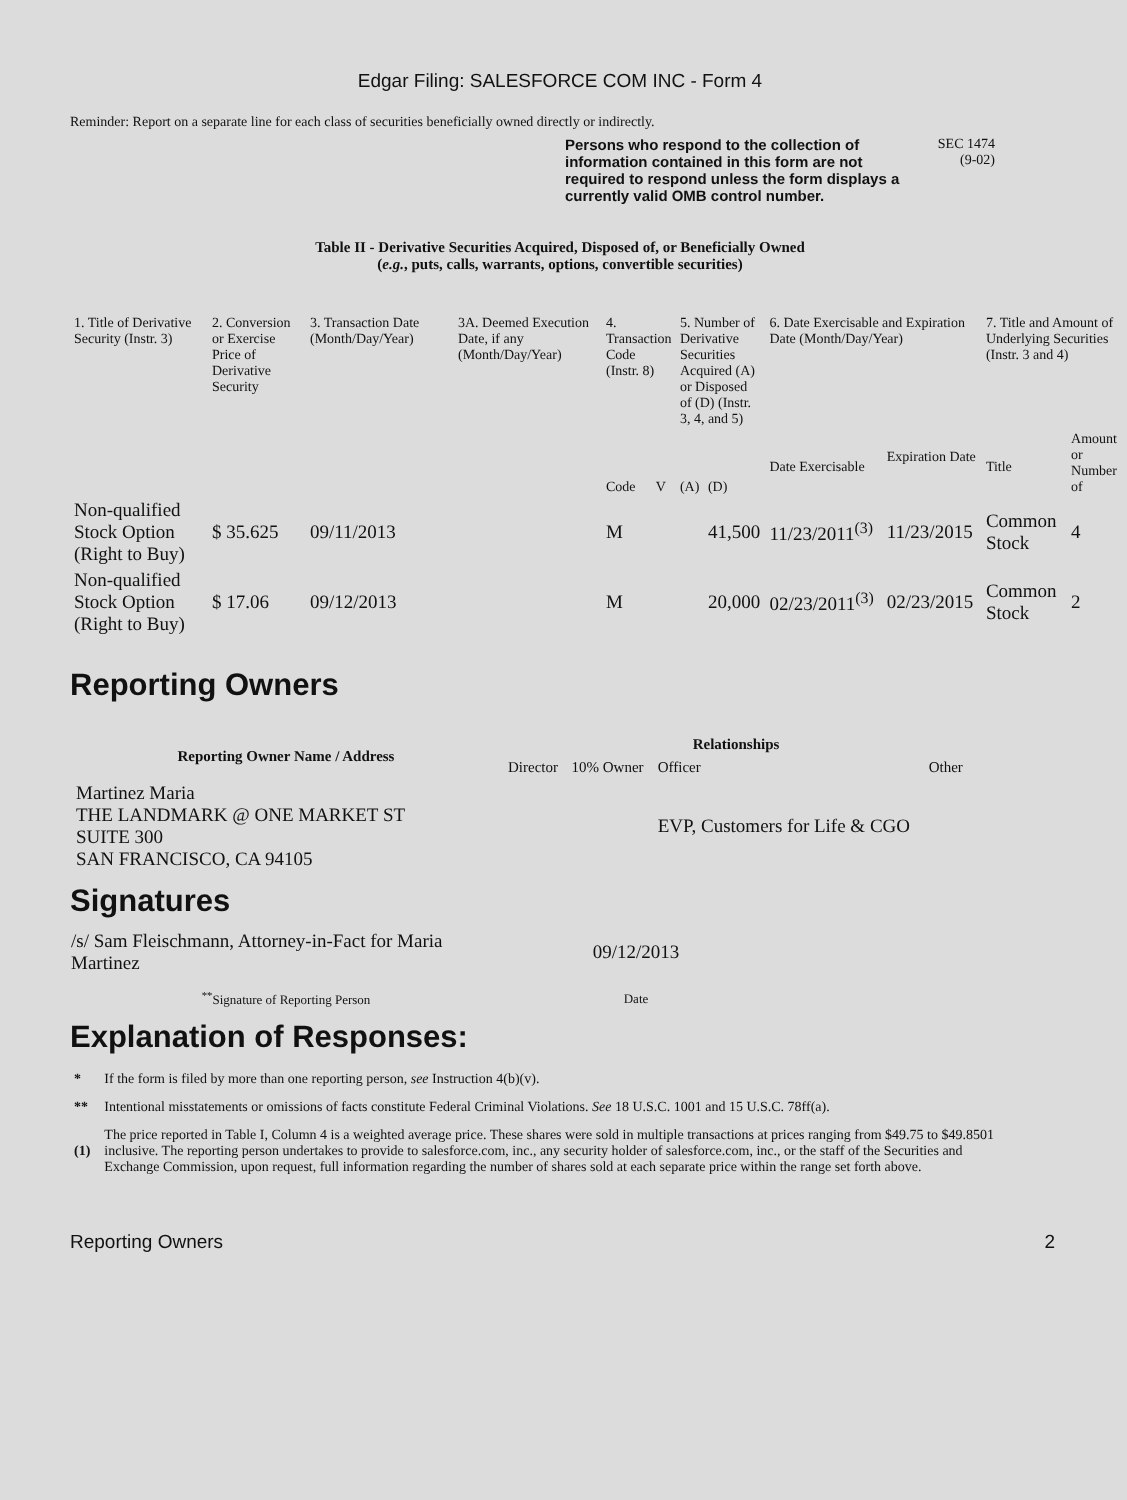Edgar Filing: SALESFORCE COM INC - Form 4
Reminder: Report on a separate line for each class of securities beneficially owned directly or indirectly.
Persons who respond to the collection of information contained in this form are not required to respond unless the form displays a currently valid OMB control number.
SEC 1474
(9-02)
Table II - Derivative Securities Acquired, Disposed of, or Beneficially Owned
(e.g., puts, calls, warrants, options, convertible securities)
| 1. Title of Derivative Security (Instr. 3) | 2. Conversion or Exercise Price of Derivative Security | 3. Transaction Date (Month/Day/Year) | 3A. Deemed Execution Date, if any (Month/Day/Year) | 4. Transaction Code (Instr. 8) | | 5. Number of Derivative Securities Acquired (A) or Disposed of (D) (Instr. 3, 4, and 5) | | 6. Date Exercisable and Expiration Date (Month/Day/Year) | | 7. Title and Amount of Underlying Securities (Instr. 3 and 4) | |
| --- | --- | --- | --- | --- | --- | --- | --- | --- | --- | --- | --- |
| | | | | Code | V | (A) | (D) | Date Exercisable | Expiration Date | Title | Amount or Number of |
| Non-qualified Stock Option (Right to Buy) | $ 35.625 | 09/11/2013 | | M | | | 41,500 | 11/23/2011<sup>(3)</sup> | 11/23/2015 | Common Stock | 4 |
| Non-qualified Stock Option (Right to Buy) | $ 17.06 | 09/12/2013 | | M | | | 20,000 | 02/23/2011<sup>(3)</sup> | 02/23/2015 | Common Stock | 2 |
Reporting Owners
| Reporting Owner Name / Address | Relationships | | | |
| --- | --- | --- | --- | --- |
| | Director | 10% Owner | Officer | Other |
| Martinez Maria THE LANDMARK @ ONE MARKET ST SUITE 300 SAN FRANCISCO, CA 94105 | | | EVP, Customers for Life & CGO | |
Signatures
| /s/ Sam Fleischmann, Attorney-in-Fact for Maria Martinez | 09/12/2013 |
| <sup>**</sup> Signature of Reporting Person | Date |
Explanation of Responses:
| * | If the form is filed by more than one reporting person, see Instruction 4(b)(v). |
| ** | Intentional misstatements or omissions of facts constitute Federal Criminal Violations. See 18 U.S.C. 1001 and 15 U.S.C. 78ff(a). |
| (1) | The price reported in Table I, Column 4 is a weighted average price. These shares were sold in multiple transactions at prices ranging from $49.75 to $49.8501 inclusive. The reporting person undertakes to provide to salesforce.com, inc., any security holder of salesforce.com, inc., or the staff of the Securities and Exchange Commission, upon request, full information regarding the number of shares sold at each separate price within the range set forth above. |
Reporting Owners 2